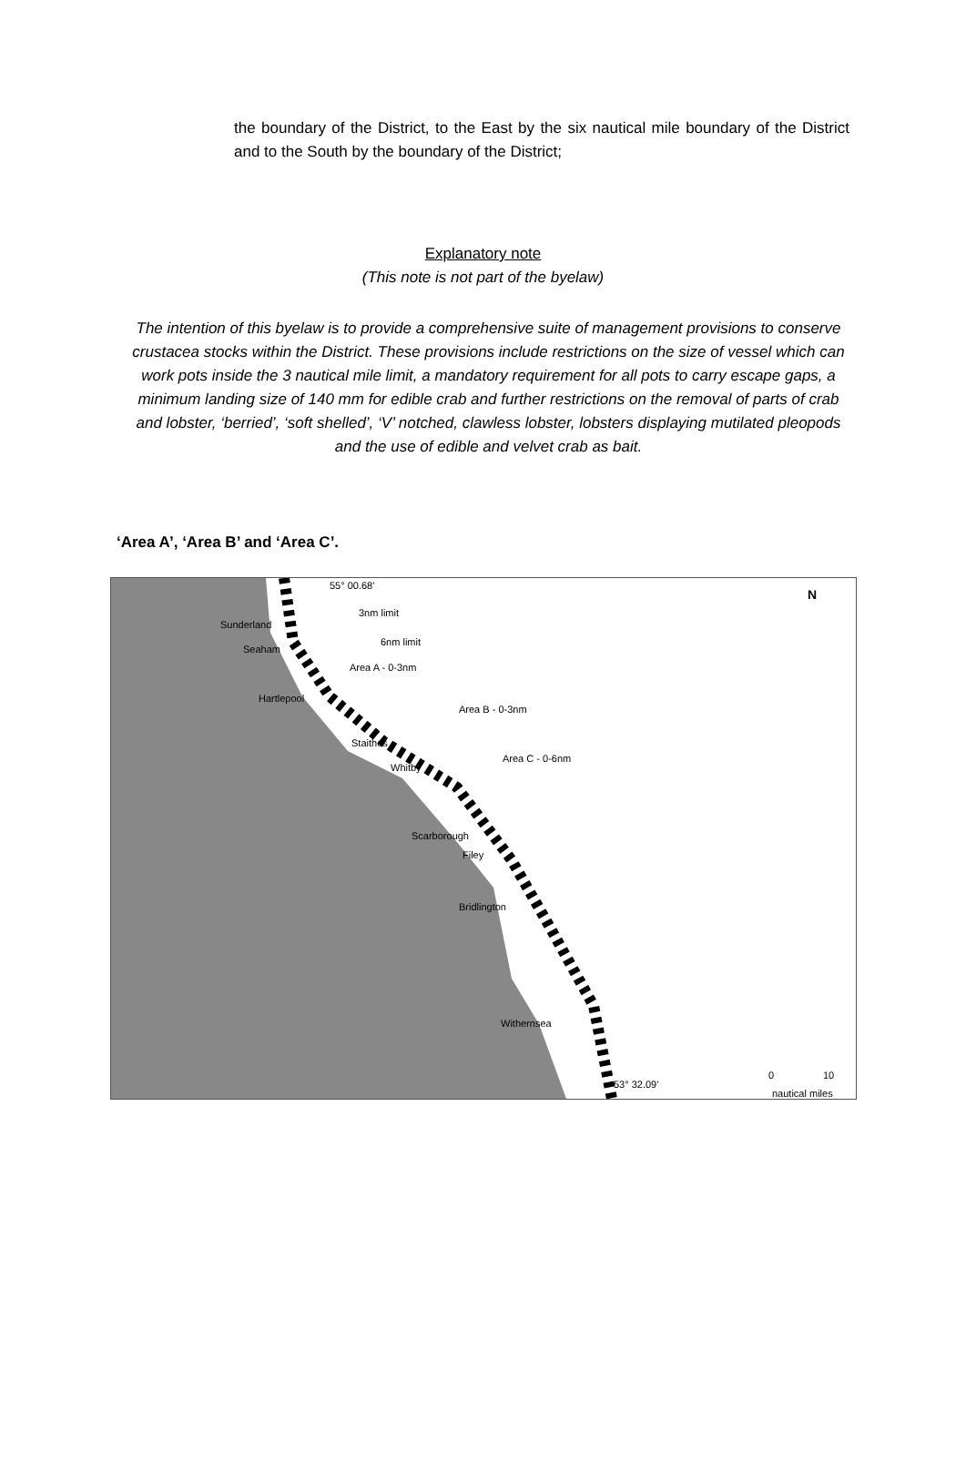the boundary of the District, to the East by the six nautical mile boundary of the District and to the South by the boundary of the District;
Explanatory note
(This note is not part of the byelaw)
The intention of this byelaw is to provide a comprehensive suite of management provisions to conserve crustacea stocks within the District. These provisions include restrictions on the size of vessel which can work pots inside the 3 nautical mile limit, a mandatory requirement for all pots to carry escape gaps, a minimum landing size of 140 mm for edible crab and further restrictions on the removal of parts of crab and lobster, ‘berried’, ‘soft shelled’, ‘V’ notched, clawless lobster, lobsters displaying mutilated pleopods and the use of edible and velvet crab as bait.
‘Area A’, ‘Area B’ and ‘Area C’.
55° 00.68'
Sunderland
3nm limit
Seaham
6nm limit
Area A - 0-3nm
Hartlepool
Area B - 0-3nm
Staithes
Area C - 0-6nm
Whitby
Scarborough
Filey
Bridlington
Withernsea
53° 32.09'
N
0 10
nautical miles